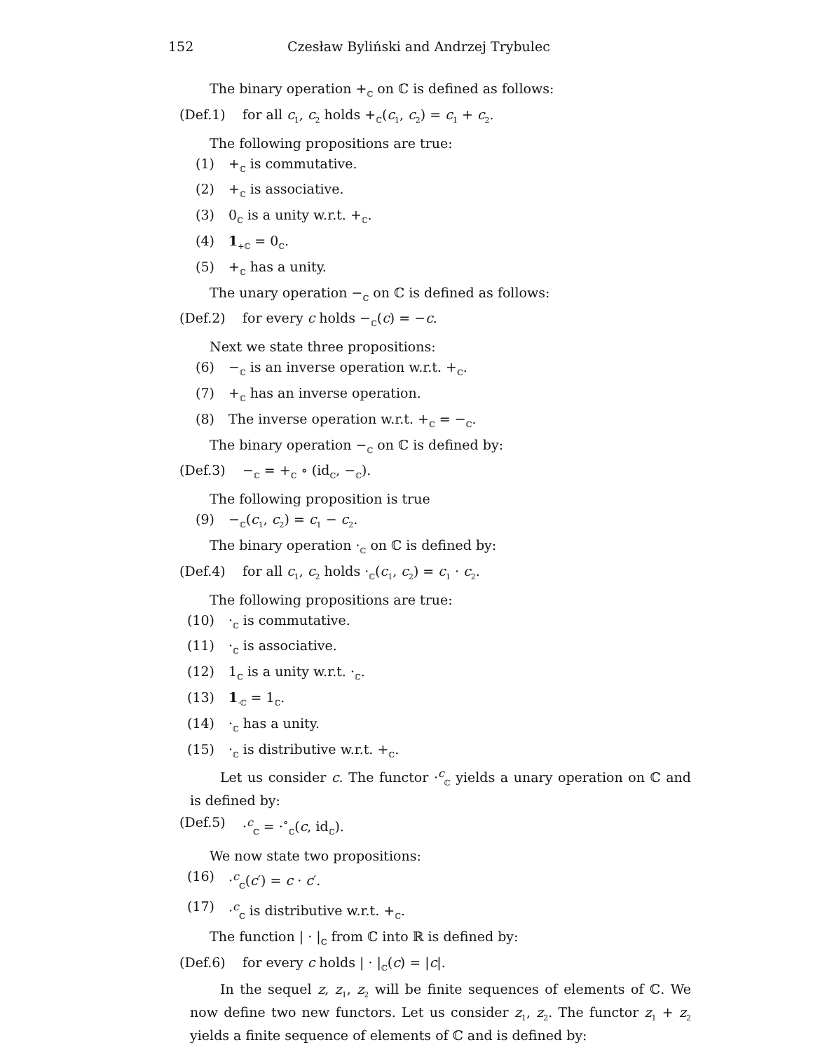152 Czesław Byliński and Andrzej Trybulec
The binary operation +<sub>ℂ</sub> on ℂ is defined as follows:
(Def.1) for all c<sub>1</sub>, c<sub>2</sub> holds +<sub>ℂ</sub>(c<sub>1</sub>, c<sub>2</sub>) = c<sub>1</sub> + c<sub>2</sub>.
The following propositions are true:
(1) +<sub>ℂ</sub> is commutative.
(2) +<sub>ℂ</sub> is associative.
(3) 0<sub>ℂ</sub> is a unity w.r.t. +<sub>ℂ</sub>.
(4) 1<sub>+ℂ</sub> = 0<sub>ℂ</sub>.
(5) +<sub>ℂ</sub> has a unity.
The unary operation −<sub>ℂ</sub> on ℂ is defined as follows:
(Def.2) for every c holds −<sub>ℂ</sub>(c) = −c.
Next we state three propositions:
(6) −<sub>ℂ</sub> is an inverse operation w.r.t. +<sub>ℂ</sub>.
(7) +<sub>ℂ</sub> has an inverse operation.
(8) The inverse operation w.r.t. +<sub>ℂ</sub> = −<sub>ℂ</sub>.
The binary operation −<sub>ℂ</sub> on ℂ is defined by:
(Def.3) −<sub>ℂ</sub> = +<sub>ℂ</sub> ∘ (id<sub>ℂ</sub>, −<sub>ℂ</sub>).
The following proposition is true
(9) −<sub>ℂ</sub>(c<sub>1</sub>, c<sub>2</sub>) = c<sub>1</sub> − c<sub>2</sub>.
The binary operation ·<sub>ℂ</sub> on ℂ is defined by:
(Def.4) for all c<sub>1</sub>, c<sub>2</sub> holds ·<sub>ℂ</sub>(c<sub>1</sub>, c<sub>2</sub>) = c<sub>1</sub> · c<sub>2</sub>.
The following propositions are true:
(10) ·<sub>ℂ</sub> is commutative.
(11) ·<sub>ℂ</sub> is associative.
(12) 1<sub>ℂ</sub> is a unity w.r.t. ·<sub>ℂ</sub>.
(13) 1<sub>·ℂ</sub> = 1<sub>ℂ</sub>.
(14) ·<sub>ℂ</sub> has a unity.
(15) ·<sub>ℂ</sub> is distributive w.r.t. +<sub>ℂ</sub>.
Let us consider c. The functor ·<sup>c</sup><sub>ℂ</sub> yields a unary operation on ℂ and is defined by:
(Def.5) ·<sup>c</sup><sub>ℂ</sub> = ·<sup>∘</sup><sub>ℂ</sub>(c, id<sub>ℂ</sub>).
We now state two propositions:
(16) ·<sup>c</sup><sub>ℂ</sub>(c′) = c · c′.
(17) ·<sup>c</sup><sub>ℂ</sub> is distributive w.r.t. +<sub>ℂ</sub>.
The function | · |<sub>ℂ</sub> from ℂ into ℝ is defined by:
(Def.6) for every c holds | · |<sub>ℂ</sub>(c) = |c|.
In the sequel z, z<sub>1</sub>, z<sub>2</sub> will be finite sequences of elements of ℂ. We now define two new functors. Let us consider z<sub>1</sub>, z<sub>2</sub>. The functor z<sub>1</sub> + z<sub>2</sub> yields a finite sequence of elements of ℂ and is defined by: